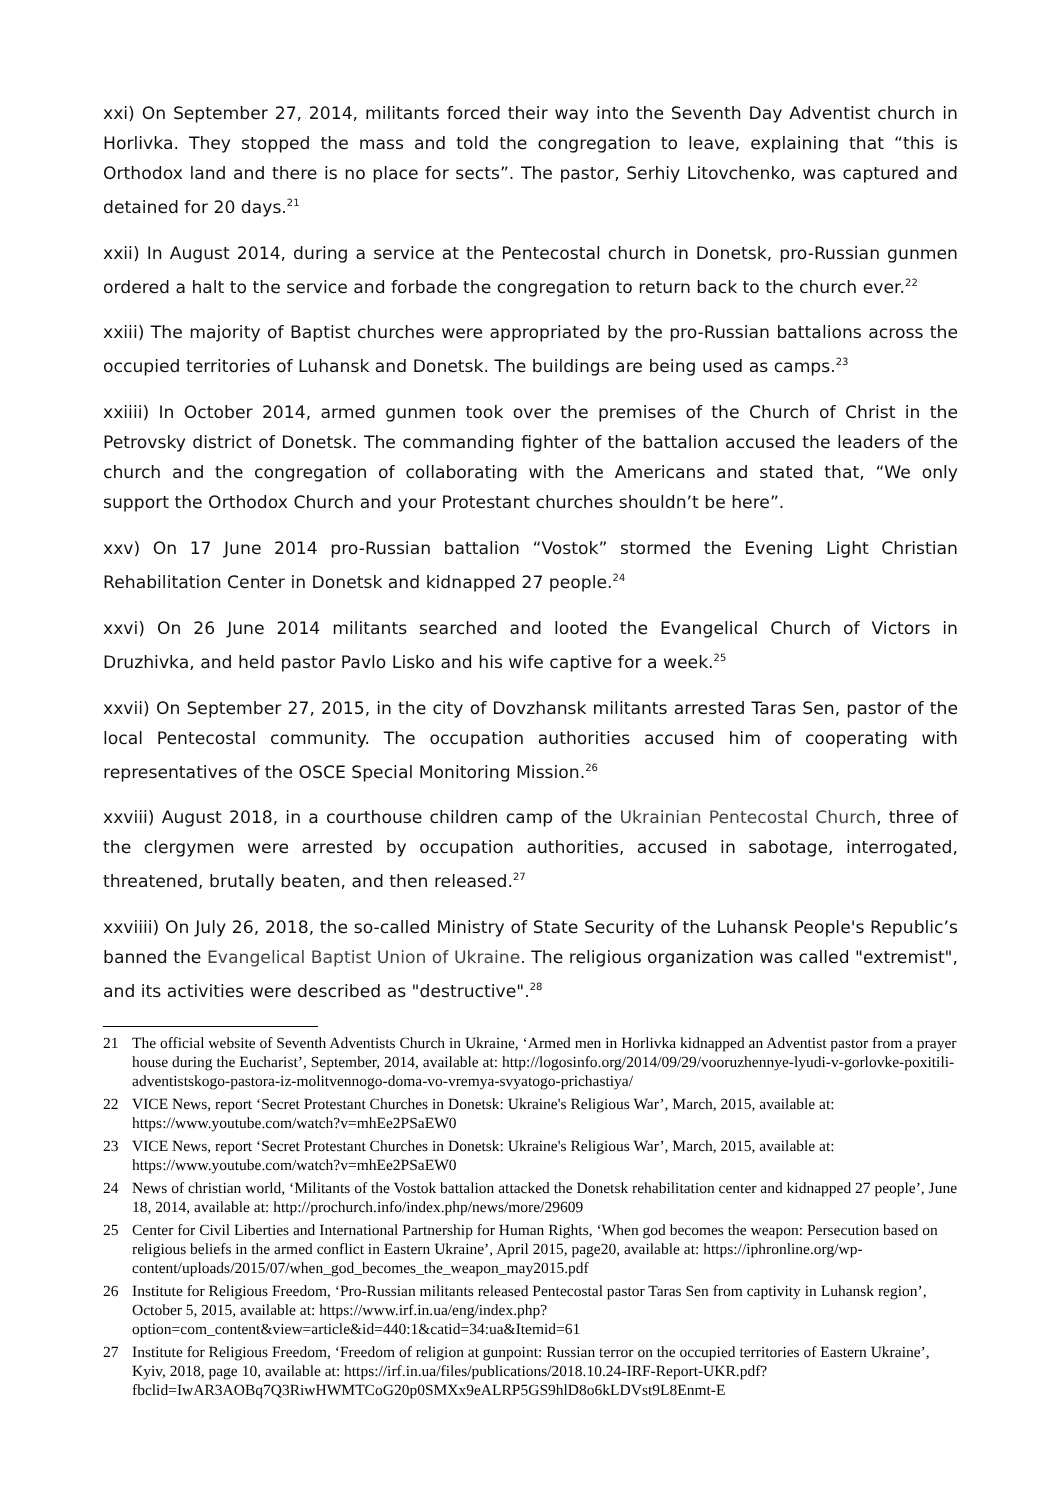xxi) On September 27, 2014, militants forced their way into the Seventh Day Adventist church in Horlivka. They stopped the mass and told the congregation to leave, explaining that “this is Orthodox land and there is no place for sects”. The pastor, Serhiy Litovchenko, was captured and detained for 20 days.<sup>21</sup>
xxii) In August 2014, during a service at the Pentecostal church in Donetsk, pro-Russian gunmen ordered a halt to the service and forbade the congregation to return back to the church ever.<sup>22</sup>
xxiii) The majority of Baptist churches were appropriated by the pro-Russian battalions across the occupied territories of Luhansk and Donetsk. The buildings are being used as camps.<sup>23</sup>
xxiiii) In October 2014, armed gunmen took over the premises of the Church of Christ in the Petrovsky district of Donetsk. The commanding fighter of the battalion accused the leaders of the church and the congregation of collaborating with the Americans and stated that, “We only support the Orthodox Church and your Protestant churches shouldn’t be here”.
xxv) On 17 June 2014 pro-Russian battalion “Vostok” stormed the Evening Light Christian Rehabilitation Center in Donetsk and kidnapped 27 people.<sup>24</sup>
xxvi) On 26 June 2014 militants searched and looted the Evangelical Church of Victors in Druzhivka, and held pastor Pavlo Lisko and his wife captive for a week.<sup>25</sup>
xxvii) On September 27, 2015, in the city of Dovzhansk militants arrested Taras Sen, pastor of the local Pentecostal community. The occupation authorities accused him of cooperating with representatives of the OSCE Special Monitoring Mission.<sup>26</sup>
xxviii) August 2018, in a courthouse children camp of the Ukrainian Pentecostal Church, three of the clergymen were arrested by occupation authorities, accused in sabotage, interrogated, threatened, brutally beaten, and then released.<sup>27</sup>
xxviiii) On July 26, 2018, the so-called Ministry of State Security of the Luhansk People's Republic’s banned the Evangelical Baptist Union of Ukraine. The religious organization was called "extremist", and its activities were described as "destructive".<sup>28</sup>
21 The official website of Seventh Adventists Church in Ukraine, ‘Armed men in Horlivka kidnapped an Adventist pastor from a prayer house during the Eucharist’, September, 2014, available at: http://logosinfo.org/2014/09/29/vooruzhennye-lyudi-v-gorlovke-poxitili-adventistskogo-pastora-iz-molitvennogo-doma-vo-vremya-svyatogo-prichastiya/
22 VICE News, report ‘Secret Protestant Churches in Donetsk: Ukraine's Religious War’, March, 2015, available at: https://www.youtube.com/watch?v=mhEe2PSaEW0
23 VICE News, report ‘Secret Protestant Churches in Donetsk: Ukraine's Religious War’, March, 2015, available at: https://www.youtube.com/watch?v=mhEe2PSaEW0
24 News of christian world, ‘Militants of the Vostok battalion attacked the Donetsk rehabilitation center and kidnapped 27 people’, June 18, 2014, available at: http://prochurch.info/index.php/news/more/29609
25 Center for Civil Liberties and International Partnership for Human Rights, ‘When god becomes the weapon: Persecution based on religious beliefs in the armed conflict in Eastern Ukraine’, April 2015, page20, available at: https://iphronline.org/wp-content/uploads/2015/07/when_god_becomes_the_weapon_may2015.pdf
26 Institute for Religious Freedom, ‘Pro-Russian militants released Pentecostal pastor Taras Sen from captivity in Luhansk region’, October 5, 2015, available at: https://www.irf.in.ua/eng/index.php?option=com_content&view=article&id=440:1&catid=34:ua&Itemid=61
27 Institute for Religious Freedom, ‘Freedom of religion at gunpoint: Russian terror on the occupied territories of Eastern Ukraine’, Kyiv, 2018, page 10, available at: https://irf.in.ua/files/publications/2018.10.24-IRF-Report-UKR.pdf?fbclid=IwAR3AOBq7Q3RiwHWMTCoG20p0SMXx9eALRP5GS9hlD8o6kLDVst9L8Enmt-E